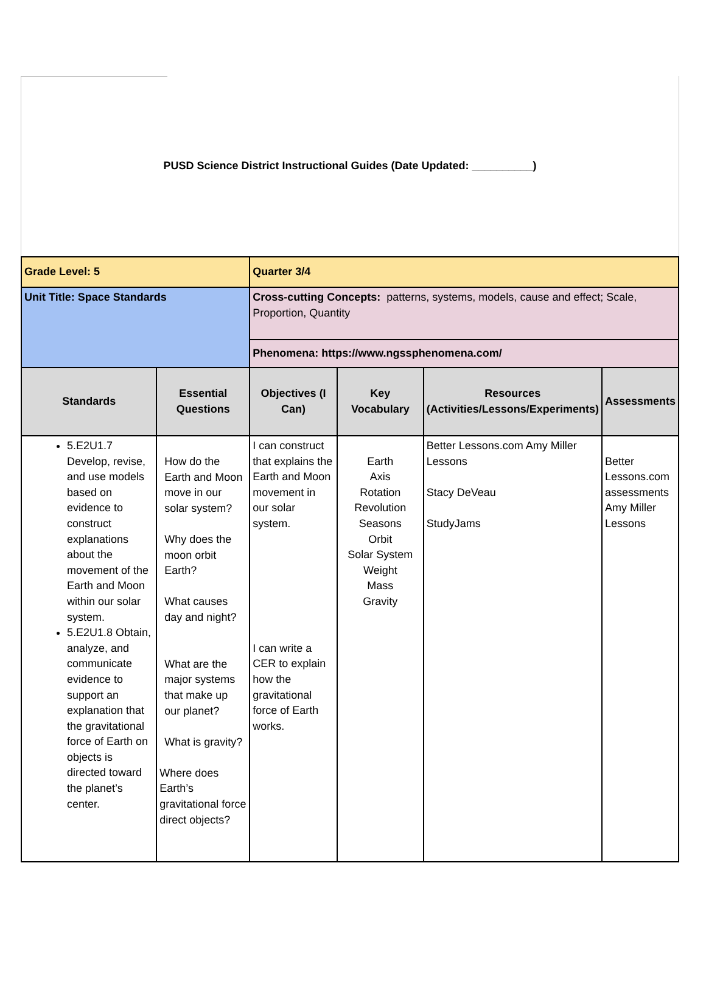PUSD Science District Instructional Guides (Date Updated: __________)
| Grade Level: 5 | | Quarter 3/4 | | | |
| Unit Title: Space Standards | | Cross-cutting Concepts: patterns, systems, models, cause and effect; Scale, Proportion, Quantity | | | |
| | | Phenomena: https://www.ngssphenomena.com/ | | | |
| Standards | Essential Questions | Objectives (I Can) | Key Vocabulary | Resources (Activities/Lessons/Experiments) | Assessments |
| 5.E2U1.7 Develop, revise, and use models based on evidence to construct explanations about the movement of the Earth and Moon within our solar system. 5.E2U1.8 Obtain, analyze, and communicate evidence to support an explanation that the gravitational force of Earth on objects is directed toward the planet’s center. | How do the Earth and Moon move in our solar system? Why does the moon orbit Earth? What causes day and night? What are the major systems that make up our planet? What is gravity? Where does Earth’s gravitational force direct objects? | I can construct that explains the Earth and Moon movement in our solar system. I can write a CER to explain how the gravitational force of Earth works. | Earth Axis Rotation Revolution Seasons Orbit Solar System Weight Mass Gravity | Better Lessons.com Amy Miller Lessons Stacy DeVeau StudyJams | Better Lessons.com assessments Amy Miller Lessons |